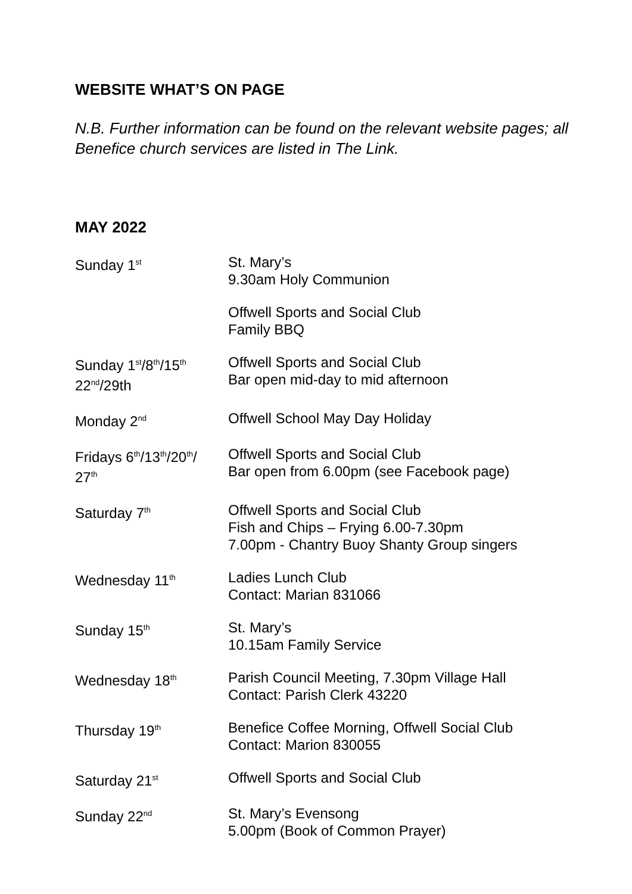WEBSITE WHAT’S ON PAGE
N.B. Further information can be found on the relevant website pages; all Benefice church services are listed in The Link.
MAY 2022
| Sunday 1<sup>st</sup> | St. Mary’s 9.30am Holy Communion |
| | Offwell Sports and Social Club Family BBQ |
| Sunday 1<sup>st</sup>/8<sup>th</sup>/15<sup>th</sup> 22<sup>nd</sup>/29th | Offwell Sports and Social Club Bar open mid-day to mid afternoon |
| Monday 2<sup>nd</sup> | Offwell School May Day Holiday |
| Fridays 6<sup>th</sup>/13<sup>th</sup>/20<sup>th</sup>/ 27<sup>th</sup> | Offwell Sports and Social Club Bar open from 6.00pm (see Facebook page) |
| Saturday 7<sup>th</sup> | Offwell Sports and Social Club Fish and Chips – Frying 6.00-7.30pm 7.00pm - Chantry Buoy Shanty Group singers |
| Wednesday 11<sup>th</sup> | Ladies Lunch Club Contact: Marian 831066 |
| Sunday 15<sup>th</sup> | St. Mary’s 10.15am Family Service |
| Wednesday 18<sup>th</sup> | Parish Council Meeting, 7.30pm Village Hall Contact: Parish Clerk 43220 |
| Thursday 19<sup>th</sup> | Benefice Coffee Morning, Offwell Social Club Contact: Marion 830055 |
| Saturday 21<sup>st</sup> | Offwell Sports and Social Club |
| Sunday 22<sup>nd</sup> | St. Mary’s Evensong 5.00pm (Book of Common Prayer) |